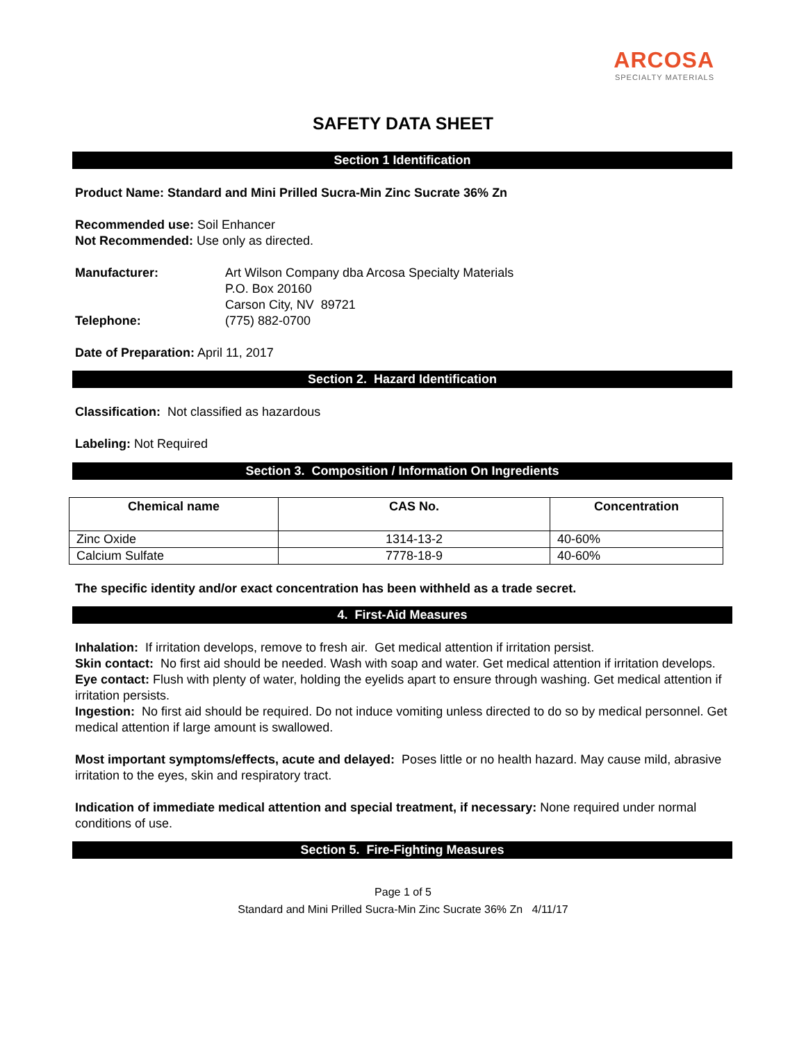ARCOSA
SPECIALTY MATERIALS
SAFETY DATA SHEET
Section 1 Identification
Product Name: Standard and Mini Prilled Sucra-Min Zinc Sucrate 36% Zn
Recommended use: Soil Enhancer
Not Recommended: Use only as directed.
Manufacturer: Art Wilson Company dba Arcosa Specialty Materials
P.O. Box 20160
Carson City, NV 89721
Telephone: (775) 882-0700
Date of Preparation: April 11, 2017
Section 2. Hazard Identification
Classification: Not classified as hazardous
Labeling: Not Required
Section 3. Composition / Information On Ingredients
| Chemical name | CAS No. | Concentration |
| --- | --- | --- |
| Zinc Oxide | 1314-13-2 | 40-60% |
| Calcium Sulfate | 7778-18-9 | 40-60% |
The specific identity and/or exact concentration has been withheld as a trade secret.
4. First-Aid Measures
Inhalation: If irritation develops, remove to fresh air. Get medical attention if irritation persist.
Skin contact: No first aid should be needed. Wash with soap and water. Get medical attention if irritation develops.
Eye contact: Flush with plenty of water, holding the eyelids apart to ensure through washing. Get medical attention if irritation persists.
Ingestion: No first aid should be required. Do not induce vomiting unless directed to do so by medical personnel. Get medical attention if large amount is swallowed.
Most important symptoms/effects, acute and delayed: Poses little or no health hazard. May cause mild, abrasive irritation to the eyes, skin and respiratory tract.
Indication of immediate medical attention and special treatment, if necessary: None required under normal conditions of use.
Section 5. Fire-Fighting Measures
Page 1 of 5
Standard and Mini Prilled Sucra-Min Zinc Sucrate 36% Zn 4/11/17